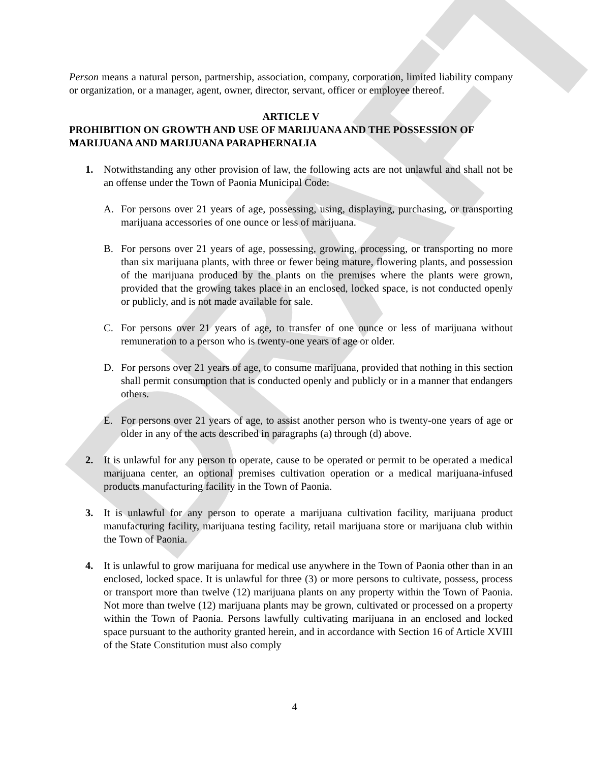DRAFT
Person means a natural person, partnership, association, company, corporation, limited liability company or organization, or a manager, agent, owner, director, servant, officer or employee thereof.
ARTICLE V
PROHIBITION ON GROWTH AND USE OF MARIJUANA AND THE POSSESSION OF MARIJUANA AND MARIJUANA PARAPHERNALIA
1. Notwithstanding any other provision of law, the following acts are not unlawful and shall not be an offense under the Town of Paonia Municipal Code:
A. For persons over 21 years of age, possessing, using, displaying, purchasing, or transporting marijuana accessories of one ounce or less of marijuana.
B. For persons over 21 years of age, possessing, growing, processing, or transporting no more than six marijuana plants, with three or fewer being mature, flowering plants, and possession of the marijuana produced by the plants on the premises where the plants were grown, provided that the growing takes place in an enclosed, locked space, is not conducted openly or publicly, and is not made available for sale.
C. For persons over 21 years of age, to transfer of one ounce or less of marijuana without remuneration to a person who is twenty-one years of age or older.
D. For persons over 21 years of age, to consume marijuana, provided that nothing in this section shall permit consumption that is conducted openly and publicly or in a manner that endangers others.
E. For persons over 21 years of age, to assist another person who is twenty-one years of age or older in any of the acts described in paragraphs (a) through (d) above.
2. It is unlawful for any person to operate, cause to be operated or permit to be operated a medical marijuana center, an optional premises cultivation operation or a medical marijuana-infused products manufacturing facility in the Town of Paonia.
3. It is unlawful for any person to operate a marijuana cultivation facility, marijuana product manufacturing facility, marijuana testing facility, retail marijuana store or marijuana club within the Town of Paonia.
4. It is unlawful to grow marijuana for medical use anywhere in the Town of Paonia other than in an enclosed, locked space. It is unlawful for three (3) or more persons to cultivate, possess, process or transport more than twelve (12) marijuana plants on any property within the Town of Paonia. Not more than twelve (12) marijuana plants may be grown, cultivated or processed on a property within the Town of Paonia. Persons lawfully cultivating marijuana in an enclosed and locked space pursuant to the authority granted herein, and in accordance with Section 16 of Article XVIII of the State Constitution must also comply
4